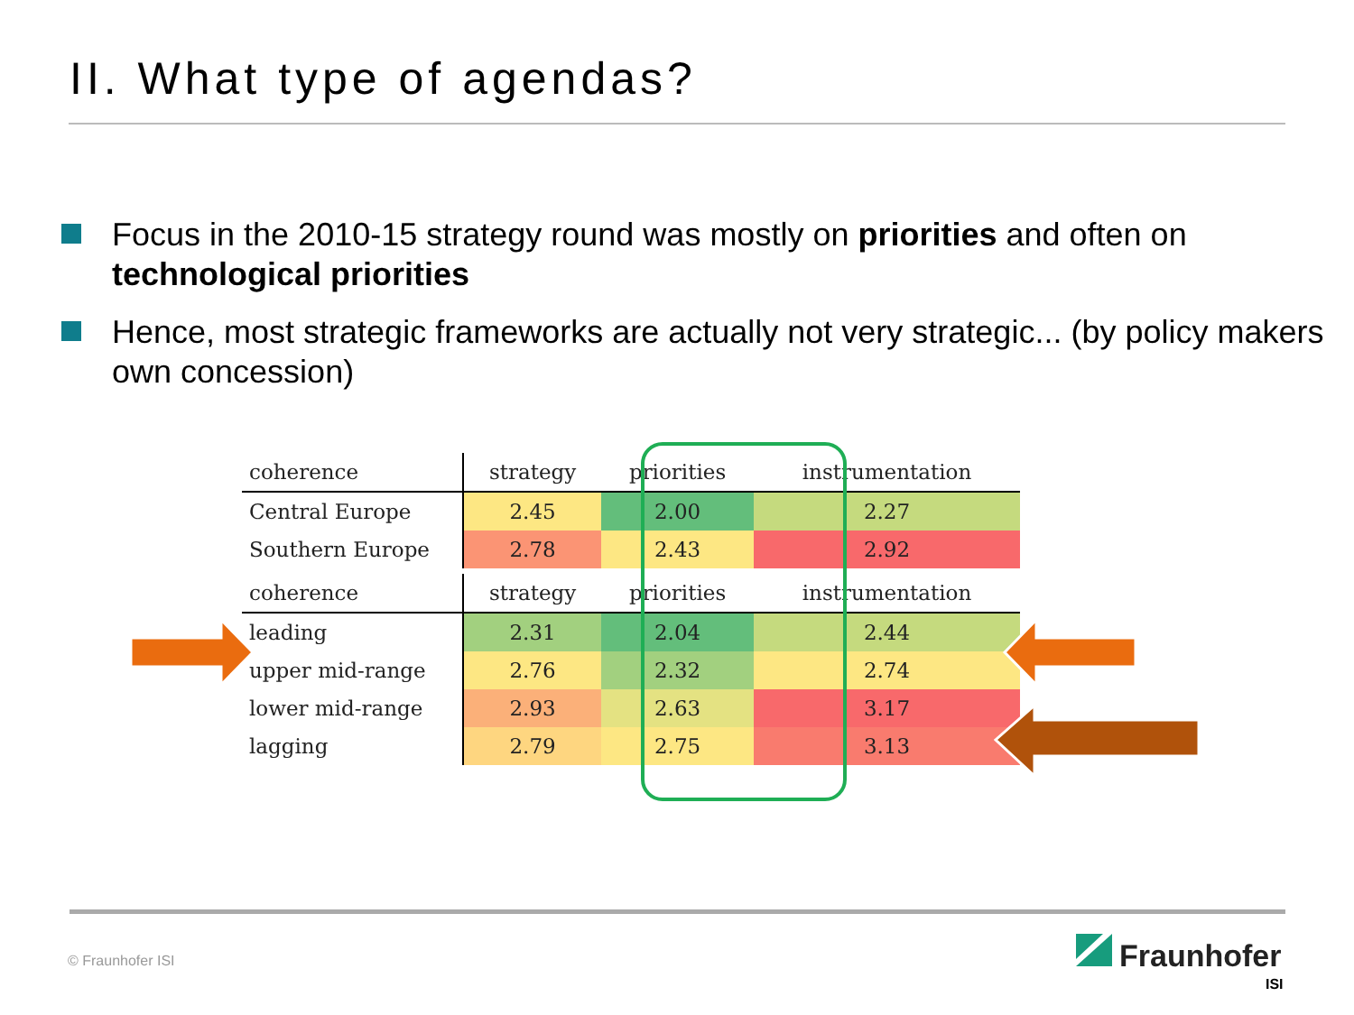II. What type of agendas?
Focus in the 2010-15 strategy round was mostly on priorities and often on technological priorities
Hence, most strategic frameworks are actually not very strategic... (by policy makers own concession)
| coherence | strategy | priorities | instrumentation |
| --- | --- | --- | --- |
| Central Europe | 2.45 | 2.00 | 2.27 |
| Southern Europe | 2.78 | 2.43 | 2.92 |
| coherence | strategy | priorities | instrumentation |
| --- | --- | --- | --- |
| leading | 2.31 | 2.04 | 2.44 |
| upper mid-range | 2.76 | 2.32 | 2.74 |
| lower mid-range | 2.93 | 2.63 | 3.17 |
| lagging | 2.79 | 2.75 | 3.13 |
© Fraunhofer ISI Fraunhofer
ISI